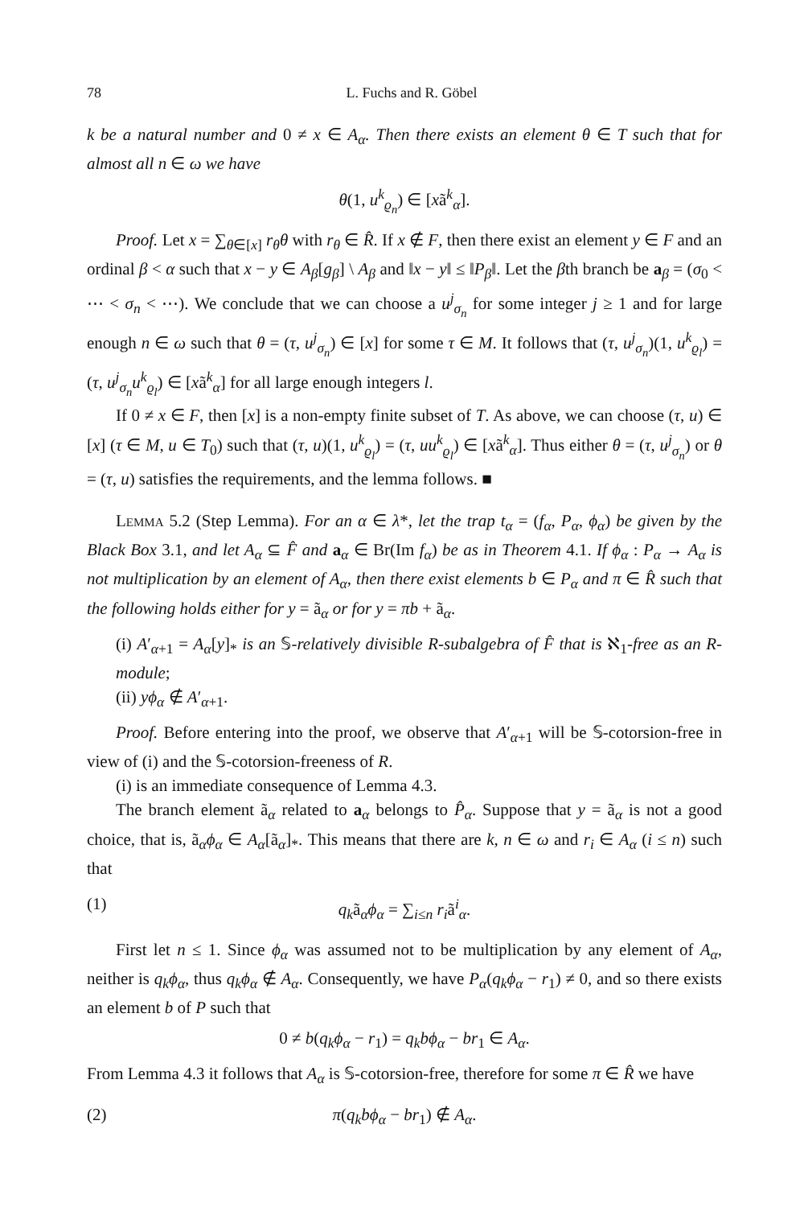78 L. Fuchs and R. Göbel
k be a natural number and 0 ≠ x ∈ A<sub>α</sub>. Then there exists an element θ ∈ T such that for almost all n ∈ ω we have
θ(1, u<sup>k</sup><sub>ϱ<sub>n</sub></sub>) ∈ [xã<sup>k</sup><sub>α</sub>].
Proof. Let x = ∑<sub>θ∈[x]</sub> r<sub>θ</sub>θ with r<sub>θ</sub> ∈ R̂. If x ∉ F, then there exist an element y ∈ F and an ordinal β < α such that x − y ∈ A<sub>β</sub>[g<sub>β</sub>] \ A<sub>β</sub> and ‖x − y‖ ≤ ‖P<sub>β</sub>‖. Let the βth branch be a<sub>β</sub> = (σ<sub>0</sub> < ⋯ < σ<sub>n</sub> < ⋯). We conclude that we can choose a u<sup>j</sup><sub>σ<sub>n</sub></sub> for some integer j ≥ 1 and for large enough n ∈ ω such that θ = (τ, u<sup>j</sup><sub>σ<sub>n</sub></sub>) ∈ [x] for some τ ∈ M. It follows that (τ, u<sup>j</sup><sub>σ<sub>n</sub></sub>)(1, u<sup>k</sup><sub>ϱ<sub>l</sub></sub>) = (τ, u<sup>j</sup><sub>σ<sub>n</sub></sub>u<sup>k</sup><sub>ϱ<sub>l</sub></sub>) ∈ [xã<sup>k</sup><sub>α</sub>] for all large enough integers l.
If 0 ≠ x ∈ F, then [x] is a non-empty finite subset of T. As above, we can choose (τ, u) ∈ [x] (τ ∈ M, u ∈ T<sub>0</sub>) such that (τ, u)(1, u<sup>k</sup><sub>ϱ<sub>l</sub></sub>) = (τ, uu<sup>k</sup><sub>ϱ<sub>l</sub></sub>) ∈ [xã<sup>k</sup><sub>α</sub>]. Thus either θ = (τ, u<sup>j</sup><sub>σ<sub>n</sub></sub>) or θ = (τ, u) satisfies the requirements, and the lemma follows. ■
Lemma 5.2 (Step Lemma). For an α ∈ λ*, let the trap t<sub>α</sub> = (f<sub>α</sub>, P<sub>α</sub>, ϕ<sub>α</sub>) be given by the Black Box 3.1, and let A<sub>α</sub> ⊆ F̂ and a<sub>α</sub> ∈ Br(Im f<sub>α</sub>) be as in Theorem 4.1. If ϕ<sub>α</sub> : P<sub>α</sub> → A<sub>α</sub> is not multiplication by an element of A<sub>α</sub>, then there exist elements b ∈ P<sub>α</sub> and π ∈ R̂ such that the following holds either for y = ã<sub>α</sub> or for y = πb + ã<sub>α</sub>.
(i) A′<sub>α+1</sub> = A<sub>α</sub>[y]<sub>*</sub> is an 𝕊-relatively divisible R-subalgebra of F̂ that is ℵ<sub>1</sub>-free as an R-module;
(ii) yϕ<sub>α</sub> ∉ A′<sub>α+1</sub>.
Proof. Before entering into the proof, we observe that A′<sub>α+1</sub> will be 𝕊-cotorsion-free in view of (i) and the 𝕊-cotorsion-freeness of R.
(i) is an immediate consequence of Lemma 4.3.
The branch element ã<sub>α</sub> related to a<sub>α</sub> belongs to P̂<sub>α</sub>. Suppose that y = ã<sub>α</sub> is not a good choice, that is, ã<sub>α</sub>ϕ<sub>α</sub> ∈ A<sub>α</sub>[ã<sub>α</sub>]<sub>*</sub>. This means that there are k, n ∈ ω and r<sub>i</sub> ∈ A<sub>α</sub> (i ≤ n) such that
(1) q<sub>k</sub>ã<sub>α</sub>ϕ<sub>α</sub> = ∑<sub>i≤n</sub> r<sub>i</sub>ã<sup>i</sup><sub>α</sub>.
First let n ≤ 1. Since ϕ<sub>α</sub> was assumed not to be multiplication by any element of A<sub>α</sub>, neither is q<sub>k</sub>ϕ<sub>α</sub>, thus q<sub>k</sub>ϕ<sub>α</sub> ∉ A<sub>α</sub>. Consequently, we have P<sub>α</sub>(q<sub>k</sub>ϕ<sub>α</sub> − r<sub>1</sub>) ≠ 0, and so there exists an element b of P such that
0 ≠ b(q<sub>k</sub>ϕ<sub>α</sub> − r<sub>1</sub>) = q<sub>k</sub>bϕ<sub>α</sub> − br<sub>1</sub> ∈ A<sub>α</sub>.
From Lemma 4.3 it follows that A<sub>α</sub> is 𝕊-cotorsion-free, therefore for some π ∈ R̂ we have
(2) π(q<sub>k</sub>bϕ<sub>α</sub> − br<sub>1</sub>) ∉ A<sub>α</sub>.